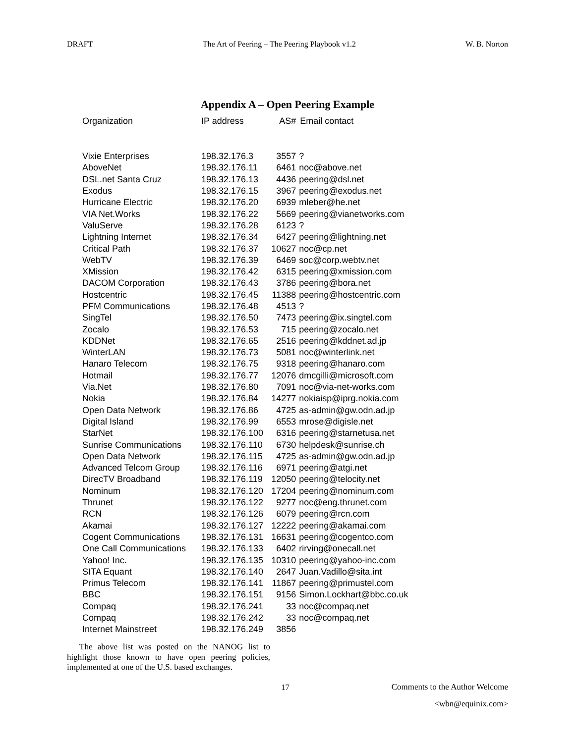DRAFT The Art of Peering – The Peering Playbook v1.2 W. B. Norton
Appendix A – Open Peering Example
| Organization | IP address | AS# | Email contact |
| --- | --- | --- | --- |
| Vixie Enterprises | 198.32.176.3 | 3557 | ? |
| AboveNet | 198.32.176.11 | 6461 | noc@above.net |
| DSL.net Santa Cruz | 198.32.176.13 | 4436 | peering@dsl.net |
| Exodus | 198.32.176.15 | 3967 | peering@exodus.net |
| Hurricane Electric | 198.32.176.20 | 6939 | mleber@he.net |
| VIA Net.Works | 198.32.176.22 | 5669 | peering@vianetworks.com |
| ValuServe | 198.32.176.28 | 6123 | ? |
| Lightning Internet | 198.32.176.34 | 6427 | peering@lightning.net |
| Critical Path | 198.32.176.37 | 10627 | noc@cp.net |
| WebTV | 198.32.176.39 | 6469 | soc@corp.webtv.net |
| XMission | 198.32.176.42 | 6315 | peering@xmission.com |
| DACOM Corporation | 198.32.176.43 | 3786 | peering@bora.net |
| Hostcentric | 198.32.176.45 | 11388 | peering@hostcentric.com |
| PFM Communications | 198.32.176.48 | 4513 | ? |
| SingTel | 198.32.176.50 | 7473 | peering@ix.singtel.com |
| Zocalo | 198.32.176.53 | 715 | peering@zocalo.net |
| KDDNet | 198.32.176.65 | 2516 | peering@kddnet.ad.jp |
| WinterLAN | 198.32.176.73 | 5081 | noc@winterlink.net |
| Hanaro Telecom | 198.32.176.75 | 9318 | peering@hanaro.com |
| Hotmail | 198.32.176.77 | 12076 | dmcgilli@microsoft.com |
| Via.Net | 198.32.176.80 | 7091 | noc@via-net-works.com |
| Nokia | 198.32.176.84 | 14277 | nokiaisp@iprg.nokia.com |
| Open Data Network | 198.32.176.86 | 4725 | as-admin@gw.odn.ad.jp |
| Digital Island | 198.32.176.99 | 6553 | mrose@digisle.net |
| StarNet | 198.32.176.100 | 6316 | peering@starnetusa.net |
| Sunrise Communications | 198.32.176.110 | 6730 | helpdesk@sunrise.ch |
| Open Data Network | 198.32.176.115 | 4725 | as-admin@gw.odn.ad.jp |
| Advanced Telcom Group | 198.32.176.116 | 6971 | peering@atgi.net |
| DirecTV Broadband | 198.32.176.119 | 12050 | peering@telocity.net |
| Nominum | 198.32.176.120 | 17204 | peering@nominum.com |
| Thrunet | 198.32.176.122 | 9277 | noc@eng.thrunet.com |
| RCN | 198.32.176.126 | 6079 | peering@rcn.com |
| Akamai | 198.32.176.127 | 12222 | peering@akamai.com |
| Cogent Communications | 198.32.176.131 | 16631 | peering@cogentco.com |
| One Call Communications | 198.32.176.133 | 6402 | rirving@onecall.net |
| Yahoo! Inc. | 198.32.176.135 | 10310 | peering@yahoo-inc.com |
| SITA Equant | 198.32.176.140 | 2647 | Juan.Vadillo@sita.int |
| Primus Telecom | 198.32.176.141 | 11867 | peering@primustel.com |
| BBC | 198.32.176.151 | 9156 | Simon.Lockhart@bbc.co.uk |
| Compaq | 198.32.176.241 | 33 | noc@compaq.net |
| Compaq | 198.32.176.242 | 33 | noc@compaq.net |
| Internet Mainstreet | 198.32.176.249 | 3856 | |
The above list was posted on the NANOG list to highlight those known to have open peering policies, implemented at one of the U.S. based exchanges.
17 Comments to the Author Welcome
<wbn@equinix.com>